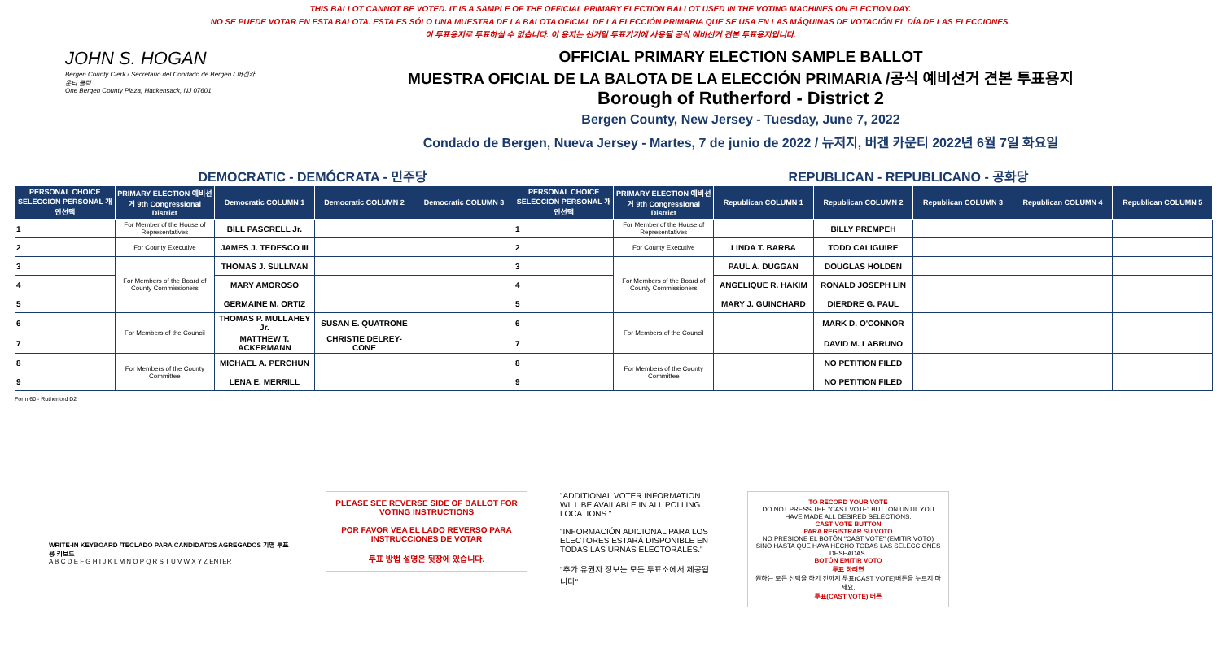THIS BALLOT CANNOT BE VOTED. IT IS A SAMPLE OF THE OFFICIAL PRIMARY ELECTION BALLOT USED IN THE VOTING MACHINES ON ELECTION DAY.
NO SE PUEDE VOTAR EN ESTA BALOTA. ESTA ES SÓLO UNA MUESTRA DE LA BALOTA OFICIAL DE LA ELECCIÓN PRIMARIA QUE SE USA EN LAS MÁQUINAS DE VOTACIÓN EL DÍA DE LAS ELECCIONES.
이 투표용지로 투표하실 수 없습니다. 이 용지는 선거일 투표기기에 사용될 공식 예비선거 견본 투표용지입니다.
JOHN S. HOGAN
Bergen County Clerk / Secretario del Condado de Bergen / 버겐카운티 클럭
One Bergen County Plaza, Hackensack, NJ 07601
OFFICIAL PRIMARY ELECTION SAMPLE BALLOT
MUESTRA OFICIAL DE LA BALOTA DE LA ELECCIÓN PRIMARIA /공식 예비선거 견본 투표용지
Borough of Rutherford - District 2
Bergen County, New Jersey - Tuesday, June 7, 2022
Condado de Bergen, Nueva Jersey - Martes, 7 de junio de 2022 / 뉴저지, 버겐 카운티 2022년 6월 7일 화요일
DEMOCRATIC - DEMÓCRATA - 민주당 REPUBLICAN - REPUBLICANO - 공화당
| PERSONAL CHOICE SELECCIÓN PERSONAL 개인선택 | PRIMARY ELECTION 예비선거 9th Congressional District | Democratic COLUMN 1 | Democratic COLUMN 2 | Democratic COLUMN 3 | PERSONAL CHOICE SELECCIÓN PERSONAL 개인선택 | PRIMARY ELECTION 예비선거 9th Congressional District | Republican COLUMN 1 | Republican COLUMN 2 | Republican COLUMN 3 | Republican COLUMN 4 | Republican COLUMN 5 |
| --- | --- | --- | --- | --- | --- | --- | --- | --- | --- | --- | --- |
| 1 | For Member of the House of Representatives | BILL PASCRELL Jr. | | | 1 | For Member of the House of Representatives | | BILLY PREMPEH | | | |
| 2 | For County Executive | JAMES J. TEDESCO III | | | 2 | For County Executive | LINDA T. BARBA | TODD CALIGUIRE | | | |
| 3 | For Members of the Board of County Commissioners | THOMAS J. SULLIVAN | | | 3 | For Members of the Board of County Commissioners | PAUL A. DUGGAN | DOUGLAS HOLDEN | | | |
| 4 | | MARY AMOROSO | | | 4 | | ANGELIQUE R. HAKIM | RONALD JOSEPH LIN | | | |
| 5 | | GERMAINE M. ORTIZ | | | 5 | | MARY J. GUINCHARD | DIERDRE G. PAUL | | | |
| 6 | For Members of the Council | THOMAS P. MULLAHEY Jr. | SUSAN E. QUATRONE | | 6 | For Members of the Council | | MARK D. O'CONNOR | | | |
| 7 | | MATTHEW T. ACKERMANN | CHRISTIE DELREY-CONE | | 7 | | | DAVID M. LABRUNO | | | |
| 8 | For Members of the County Committee | MICHAEL A. PERCHUN | | | 8 | For Members of the County Committee | | NO PETITION FILED | | | |
| 9 | | LENA E. MERRILL | | | 9 | | | NO PETITION FILED | | | |
Form 60 - Rutherford D2
WRITE-IN KEYBOARD /TECLADO PARA CANDIDATOS AGREGADOS 기명 투표용 키보드
A B C D E F G H I J K L M N O P Q R S T U V W X Y Z ENTER
PLEASE SEE REVERSE SIDE OF BALLOT FOR VOTING INSTRUCTIONS
POR FAVOR VEA EL LADO REVERSO PARA INSTRUCCIONES DE VOTAR
투표 방법 설명은 뒷장에 있습니다.
"ADDITIONAL VOTER INFORMATION WILL BE AVAILABLE IN ALL POLLING LOCATIONS."
"INFORMACIÓN ADICIONAL PARA LOS ELECTORES ESTARÁ DISPONIBLE EN TODAS LAS URNAS ELECTORALES."
"추가 유권자 정보는 모든 투표소에서 제공됩니다"
TO RECORD YOUR VOTE
DO NOT PRESS THE "CAST VOTE" BUTTON UNTIL YOU HAVE MADE ALL DESIRED SELECTIONS.
CAST VOTE BUTTON
PARA REGISTRAR SU VOTO
NO PRESIONE EL BOTÓN "CAST VOTE" (EMITIR VOTO) SINO HASTA QUE HAYA HECHO TODAS LAS SELECCIONES DESEADAS.
BOTÓN EMITIR VOTO
투표 하려면
원하는 모든 선택을 하기 전까지 투표(CAST VOTE)버튼을 누르지 마세요.
투표(CAST VOTE) 버튼